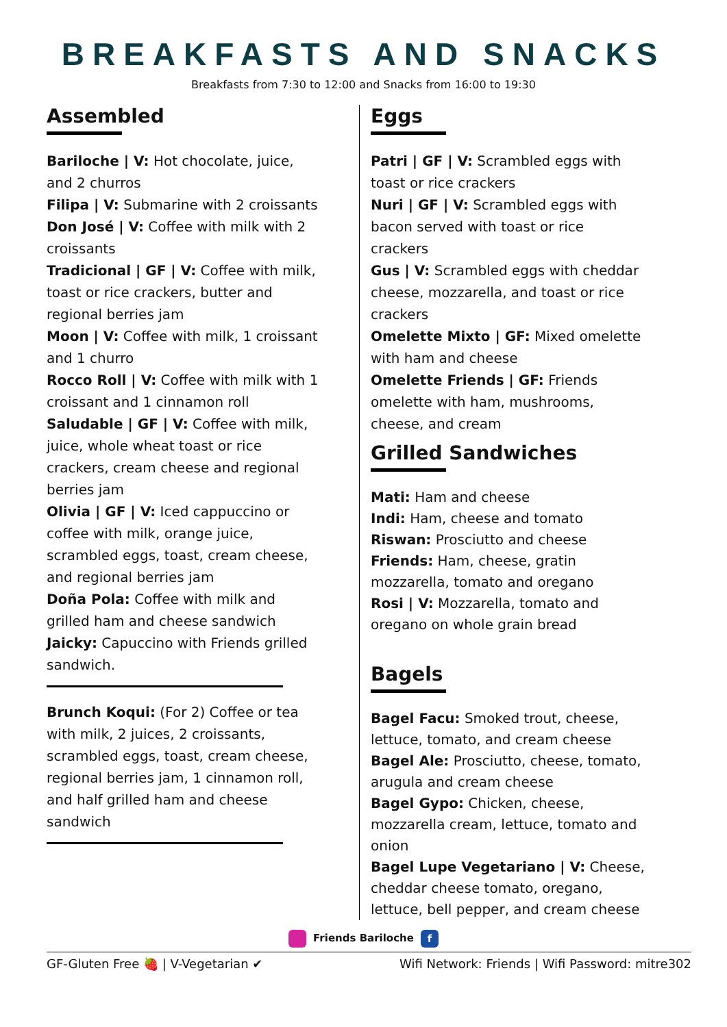BREAKFASTS AND SNACKS
Breakfasts from 7:30 to 12:00 and Snacks from 16:00 to 19:30
Assembled
Bariloche | V: Hot chocolate, juice, and 2 churros
Filipa | V: Submarine with 2 croissants
Don José | V: Coffee with milk with 2 croissants
Tradicional | GF | V: Coffee with milk, toast or rice crackers, butter and regional berries jam
Moon | V: Coffee with milk, 1 croissant and 1 churro
Rocco Roll | V: Coffee with milk with 1 croissant and 1 cinnamon roll
Saludable | GF | V: Coffee with milk, juice, whole wheat toast or rice crackers, cream cheese and regional berries jam
Olivia | GF | V: Iced cappuccino or coffee with milk, orange juice, scrambled eggs, toast, cream cheese, and regional berries jam
Doña Pola: Coffee with milk and grilled ham and cheese sandwich
Jaicky: Capuccino with Friends grilled sandwich.
Brunch Koqui: (For 2) Coffee or tea with milk, 2 juices, 2 croissants, scrambled eggs, toast, cream cheese, regional berries jam, 1 cinnamon roll, and half grilled ham and cheese sandwich
Eggs
Patri | GF | V: Scrambled eggs with toast or rice crackers
Nuri | GF | V: Scrambled eggs with bacon served with toast or rice crackers
Gus | V: Scrambled eggs with cheddar cheese, mozzarella, and toast or rice crackers
Omelette Mixto | GF: Mixed omelette with ham and cheese
Omelette Friends | GF: Friends omelette with ham, mushrooms, cheese, and cream
Grilled Sandwiches
Mati: Ham and cheese
Indi: Ham, cheese and tomato
Riswan: Prosciutto and cheese
Friends: Ham, cheese, gratin mozzarella, tomato and oregano
Rosi | V: Mozzarella, tomato and oregano on whole grain bread
Bagels
Bagel Facu: Smoked trout, cheese, lettuce, tomato, and cream cheese
Bagel Ale: Prosciutto, cheese, tomato, arugula and cream cheese
Bagel Gypo: Chicken, cheese, mozzarella cream, lettuce, tomato and onion
Bagel Lupe Vegetariano | V: Cheese, cheddar cheese tomato, oregano, lettuce, bell pepper, and cream cheese
Friends Bariloche f
GF-Gluten Free 🍓 | V-Vegetarian ✔ Wifi Network: Friends | Wifi Password: mitre302